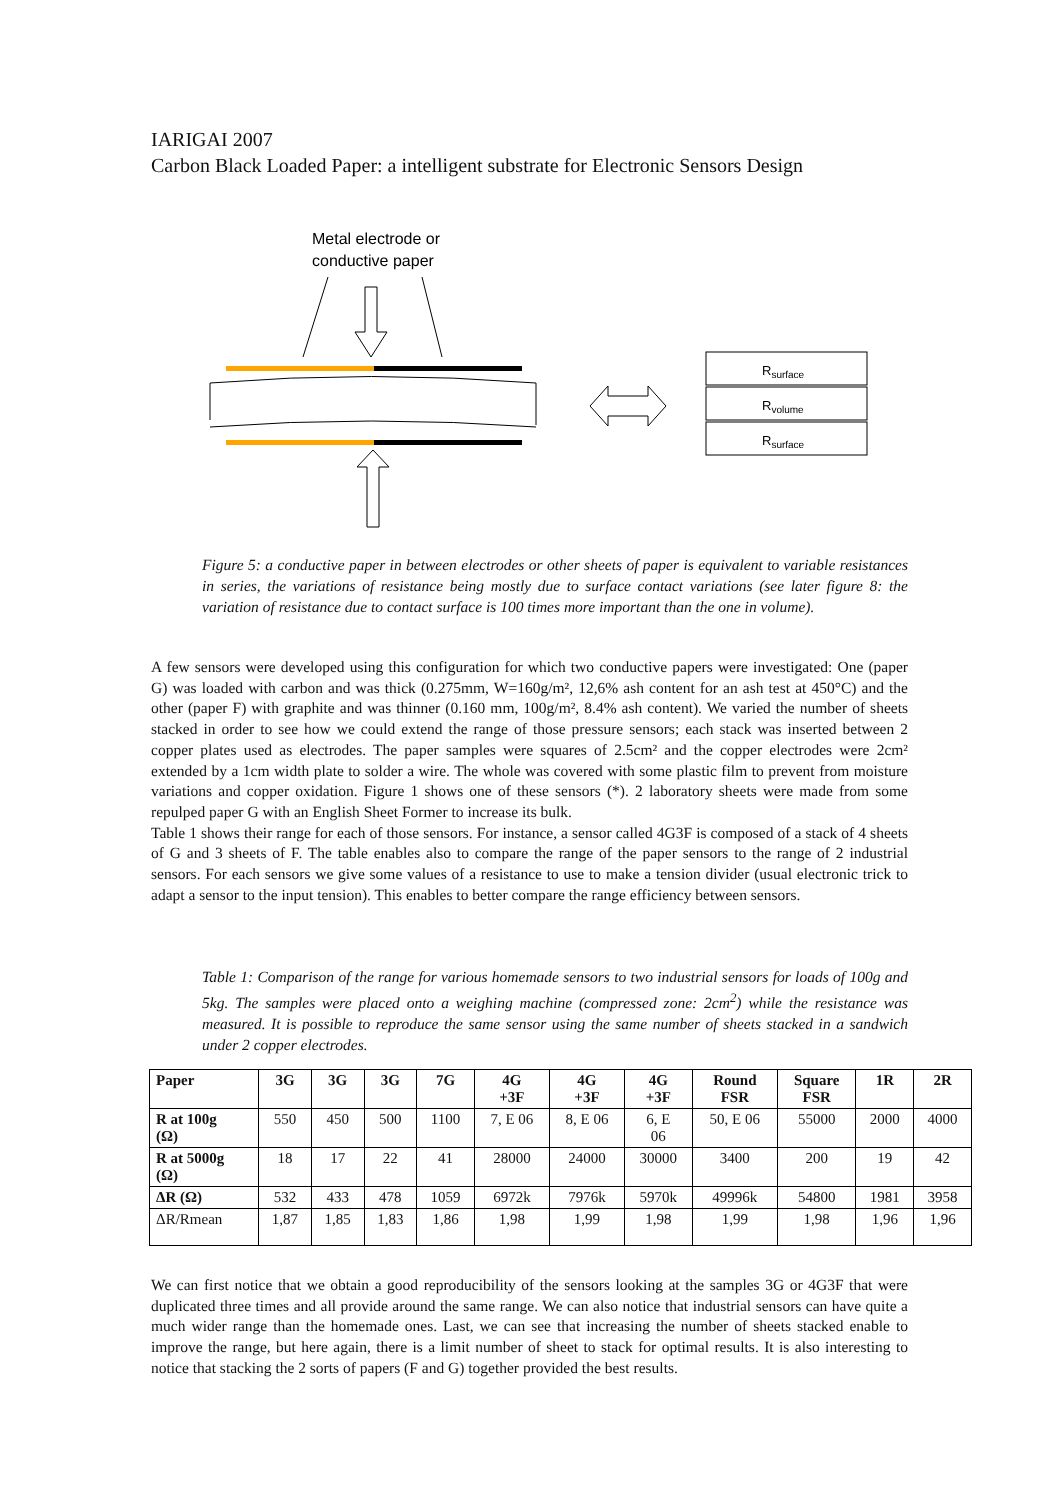IARIGAI 2007
Carbon Black Loaded Paper: a intelligent substrate for Electronic Sensors Design
Metal electrode or
conductive paper
Rsurface
Rvolume
Rsurface
Figure 5: a conductive paper in between electrodes or other sheets of paper is equivalent to variable resistances in series, the variations of resistance being mostly due to surface contact variations (see later figure 8: the variation of resistance due to contact surface is 100 times more important than the one in volume).
A few sensors were developed using this configuration for which two conductive papers were investigated: One (paper G) was loaded with carbon and was thick (0.275mm, W=160g/m², 12,6% ash content for an ash test at 450°C) and the other (paper F) with graphite and was thinner (0.160 mm, 100g/m², 8.4% ash content). We varied the number of sheets stacked in order to see how we could extend the range of those pressure sensors; each stack was inserted between 2 copper plates used as electrodes. The paper samples were squares of 2.5cm² and the copper electrodes were 2cm² extended by a 1cm width plate to solder a wire. The whole was covered with some plastic film to prevent from moisture variations and copper oxidation. Figure 1 shows one of these sensors (*). 2 laboratory sheets were made from some repulped paper G with an English Sheet Former to increase its bulk.
Table 1 shows their range for each of those sensors. For instance, a sensor called 4G3F is composed of a stack of 4 sheets of G and 3 sheets of F. The table enables also to compare the range of the paper sensors to the range of 2 industrial sensors. For each sensors we give some values of a resistance to use to make a tension divider (usual electronic trick to adapt a sensor to the input tension). This enables to better compare the range efficiency between sensors.
Table 1: Comparison of the range for various homemade sensors to two industrial sensors for loads of 100g and 5kg. The samples were placed onto a weighing machine (compressed zone: 2cm<sup>2</sup>) while the resistance was measured. It is possible to reproduce the same sensor using the same number of sheets stacked in a sandwich under 2 copper electrodes.
| Paper | 3G | 3G | 3G | 7G | 4G +3F | 4G +3F | 4G +3F | Round FSR | Square FSR | 1R | 2R |
| --- | --- | --- | --- | --- | --- | --- | --- | --- | --- | --- | --- |
| R at 100g (Ω) | 550 | 450 | 500 | 1100 | 7, E 06 | 8, E 06 | 6, E 06 | 50, E 06 | 55000 | 2000 | 4000 |
| R at 5000g (Ω) | 18 | 17 | 22 | 41 | 28000 | 24000 | 30000 | 3400 | 200 | 19 | 42 |
| ΔR (Ω) | 532 | 433 | 478 | 1059 | 6972k | 7976k | 5970k | 49996k | 54800 | 1981 | 3958 |
| ΔR/Rmean | 1,87 | 1,85 | 1,83 | 1,86 | 1,98 | 1,99 | 1,98 | 1,99 | 1,98 | 1,96 | 1,96 |
We can first notice that we obtain a good reproducibility of the sensors looking at the samples 3G or 4G3F that were duplicated three times and all provide around the same range. We can also notice that industrial sensors can have quite a much wider range than the homemade ones. Last, we can see that increasing the number of sheets stacked enable to improve the range, but here again, there is a limit number of sheet to stack for optimal results. It is also interesting to notice that stacking the 2 sorts of papers (F and G) together provided the best results.